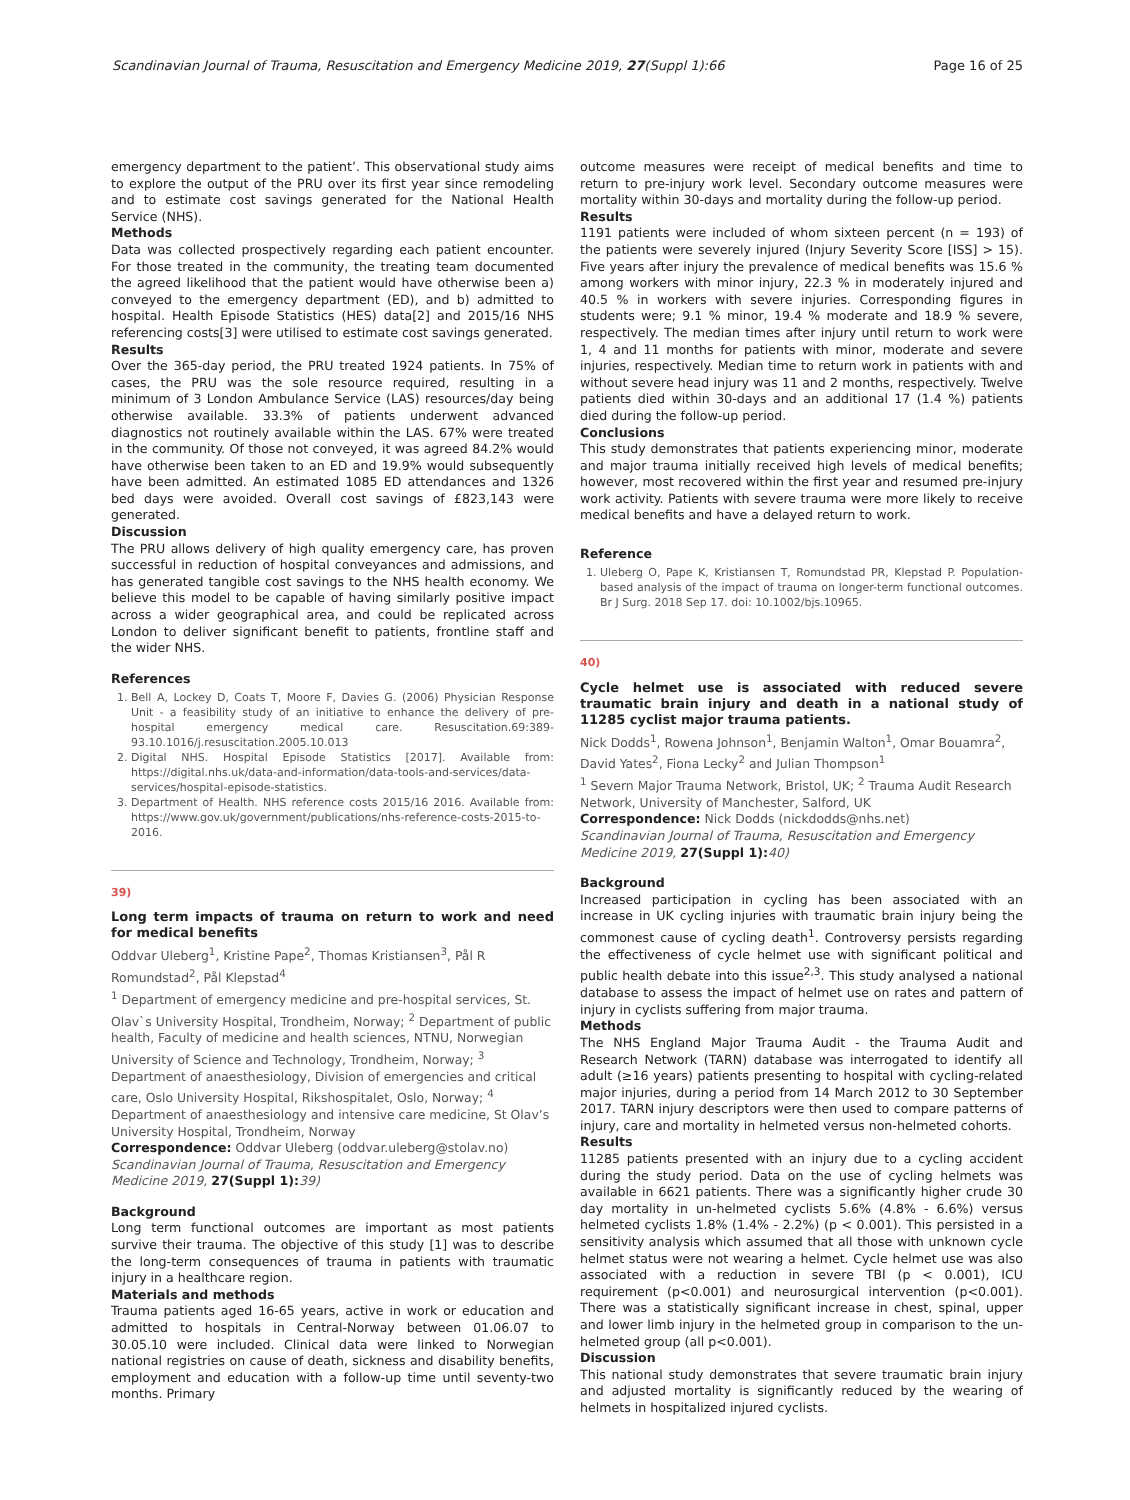Scandinavian Journal of Trauma, Resuscitation and Emergency Medicine 2019, 27(Suppl 1):66 Page 16 of 25
emergency department to the patient’. This observational study aims to explore the output of the PRU over its first year since remodeling and to estimate cost savings generated for the National Health Service (NHS).
Methods
Data was collected prospectively regarding each patient encounter. For those treated in the community, the treating team documented the agreed likelihood that the patient would have otherwise been a) conveyed to the emergency department (ED), and b) admitted to hospital. Health Episode Statistics (HES) data[2] and 2015/16 NHS referencing costs[3] were utilised to estimate cost savings generated.
Results
Over the 365-day period, the PRU treated 1924 patients. In 75% of cases, the PRU was the sole resource required, resulting in a minimum of 3 London Ambulance Service (LAS) resources/day being otherwise available. 33.3% of patients underwent advanced diagnostics not routinely available within the LAS. 67% were treated in the community. Of those not conveyed, it was agreed 84.2% would have otherwise been taken to an ED and 19.9% would subsequently have been admitted. An estimated 1085 ED attendances and 1326 bed days were avoided. Overall cost savings of £823,143 were generated.
Discussion
The PRU allows delivery of high quality emergency care, has proven successful in reduction of hospital conveyances and admissions, and has generated tangible cost savings to the NHS health economy. We believe this model to be capable of having similarly positive impact across a wider geographical area, and could be replicated across London to deliver significant benefit to patients, frontline staff and the wider NHS.
References
1. Bell A, Lockey D, Coats T, Moore F, Davies G. (2006) Physician Response Unit - a feasibility study of an initiative to enhance the delivery of pre-hospital emergency medical care. Resuscitation.69:389-93.10.1016/j.resuscitation.2005.10.013
2. Digital NHS. Hospital Episode Statistics [2017]. Available from: https://digital.nhs.uk/data-and-information/data-tools-and-services/data-services/hospital-episode-statistics.
3. Department of Health. NHS reference costs 2015/16 2016. Available from: https://www.gov.uk/government/publications/nhs-reference-costs-2015-to-2016.
39)
Long term impacts of trauma on return to work and need for medical benefits
Oddvar Uleberg<sup>1</sup>, Kristine Pape<sup>2</sup>, Thomas Kristiansen<sup>3</sup>, Pål R Romundstad<sup>2</sup>, Pål Klepstad<sup>4</sup>
<sup>1</sup> Department of emergency medicine and pre-hospital services, St. Olav`s University Hospital, Trondheim, Norway; <sup>2</sup> Department of public health, Faculty of medicine and health sciences, NTNU, Norwegian University of Science and Technology, Trondheim, Norway; <sup>3</sup> Department of anaesthesiology, Division of emergencies and critical care, Oslo University Hospital, Rikshospitalet, Oslo, Norway; <sup>4</sup> Department of anaesthesiology and intensive care medicine, St Olav’s University Hospital, Trondheim, Norway
Correspondence: Oddvar Uleberg (oddvar.uleberg@stolav.no)
Scandinavian Journal of Trauma, Resuscitation and Emergency Medicine 2019, 27(Suppl 1): 39)
Background
Long term functional outcomes are important as most patients survive their trauma. The objective of this study [1] was to describe the long-term consequences of trauma in patients with traumatic injury in a healthcare region.
Materials and methods
Trauma patients aged 16-65 years, active in work or education and admitted to hospitals in Central-Norway between 01.06.07 to 30.05.10 were included. Clinical data were linked to Norwegian national registries on cause of death, sickness and disability benefits, employment and education with a follow-up time until seventy-two months. Primary
outcome measures were receipt of medical benefits and time to return to pre-injury work level. Secondary outcome measures were mortality within 30-days and mortality during the follow-up period.
Results
1191 patients were included of whom sixteen percent (n = 193) of the patients were severely injured (Injury Severity Score [ISS] > 15). Five years after injury the prevalence of medical benefits was 15.6 % among workers with minor injury, 22.3 % in moderately injured and 40.5 % in workers with severe injuries. Corresponding figures in students were; 9.1 % minor, 19.4 % moderate and 18.9 % severe, respectively. The median times after injury until return to work were 1, 4 and 11 months for patients with minor, moderate and severe injuries, respectively. Median time to return work in patients with and without severe head injury was 11 and 2 months, respectively. Twelve patients died within 30-days and an additional 17 (1.4 %) patients died during the follow-up period.
Conclusions
This study demonstrates that patients experiencing minor, moderate and major trauma initially received high levels of medical benefits; however, most recovered within the first year and resumed pre-injury work activity. Patients with severe trauma were more likely to receive medical benefits and have a delayed return to work.
Reference
1. Uleberg O, Pape K, Kristiansen T, Romundstad PR, Klepstad P. Population-based analysis of the impact of trauma on longer-term functional outcomes. Br J Surg. 2018 Sep 17. doi: 10.1002/bjs.10965.
40)
Cycle helmet use is associated with reduced severe traumatic brain injury and death in a national study of 11285 cyclist major trauma patients.
Nick Dodds<sup>1</sup>, Rowena Johnson<sup>1</sup>, Benjamin Walton<sup>1</sup>, Omar Bouamra<sup>2</sup>, David Yates<sup>2</sup>, Fiona Lecky<sup>2</sup> and Julian Thompson<sup>1</sup>
<sup>1</sup> Severn Major Trauma Network, Bristol, UK; <sup>2</sup> Trauma Audit Research Network, University of Manchester, Salford, UK
Correspondence: Nick Dodds (nickdodds@nhs.net)
Scandinavian Journal of Trauma, Resuscitation and Emergency Medicine 2019, 27(Suppl 1): 40)
Background
Increased participation in cycling has been associated with an increase in UK cycling injuries with traumatic brain injury being the commonest cause of cycling death<sup>1</sup>. Controversy persists regarding the effectiveness of cycle helmet use with significant political and public health debate into this issue<sup>2,3</sup>. This study analysed a national database to assess the impact of helmet use on rates and pattern of injury in cyclists suffering from major trauma.
Methods
The NHS England Major Trauma Audit - the Trauma Audit and Research Network (TARN) database was interrogated to identify all adult (≥16 years) patients presenting to hospital with cycling-related major injuries, during a period from 14 March 2012 to 30 September 2017. TARN injury descriptors were then used to compare patterns of injury, care and mortality in helmeted versus non-helmeted cohorts.
Results
11285 patients presented with an injury due to a cycling accident during the study period. Data on the use of cycling helmets was available in 6621 patients. There was a significantly higher crude 30 day mortality in un-helmeted cyclists 5.6% (4.8% - 6.6%) versus helmeted cyclists 1.8% (1.4% - 2.2%) (p < 0.001). This persisted in a sensitivity analysis which assumed that all those with unknown cycle helmet status were not wearing a helmet. Cycle helmet use was also associated with a reduction in severe TBI (p < 0.001), ICU requirement (p<0.001) and neurosurgical intervention (p<0.001). There was a statistically significant increase in chest, spinal, upper and lower limb injury in the helmeted group in comparison to the un-helmeted group (all p<0.001).
Discussion
This national study demonstrates that severe traumatic brain injury and adjusted mortality is significantly reduced by the wearing of helmets in hospitalized injured cyclists.